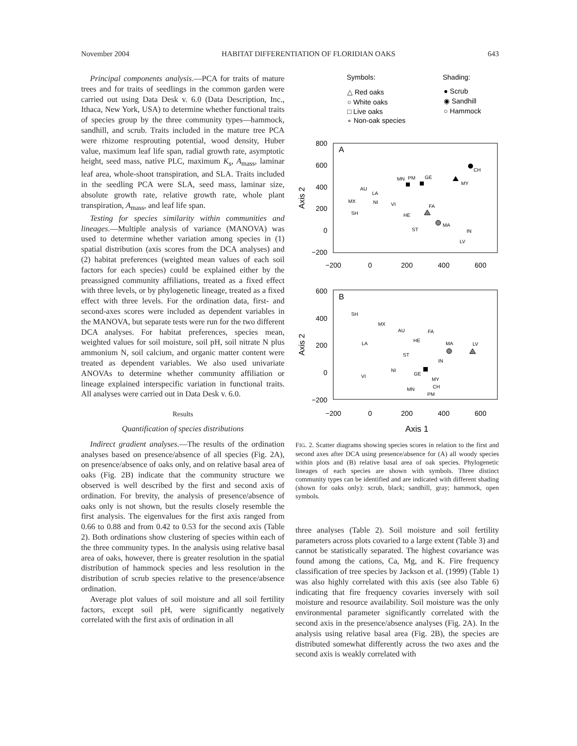November 2004 HABITAT DIFFERENTIATION OF FLORIDIAN OAKS 643
Principal components analysis.—PCA for traits of mature trees and for traits of seedlings in the common garden were carried out using Data Desk v. 6.0 (Data Description, Inc., Ithaca, New York, USA) to determine whether functional traits of species group by the three community types—hammock, sandhill, and scrub. Traits included in the mature tree PCA were rhizome resprouting potential, wood density, Huber value, maximum leaf life span, radial growth rate, asymptotic height, seed mass, native PLC, maximum K<sub>s</sub>, A<sub>mass</sub>, laminar leaf area, whole-shoot transpiration, and SLA. Traits included in the seedling PCA were SLA, seed mass, laminar size, absolute growth rate, relative growth rate, whole plant transpiration, A<sub>mass</sub>, and leaf life span.
Testing for species similarity within communities and lineages.—Multiple analysis of variance (MANOVA) was used to determine whether variation among species in (1) spatial distribution (axis scores from the DCA analyses) and (2) habitat preferences (weighted mean values of each soil factors for each species) could be explained either by the preassigned community affiliations, treated as a fixed effect with three levels, or by phylogenetic lineage, treated as a fixed effect with three levels. For the ordination data, first- and second-axes scores were included as dependent variables in the MANOVA, but separate tests were run for the two different DCA analyses. For habitat preferences, species mean, weighted values for soil moisture, soil pH, soil nitrate N plus ammonium N, soil calcium, and organic matter content were treated as dependent variables. We also used univariate ANOVAs to determine whether community affiliation or lineage explained interspecific variation in functional traits. All analyses were carried out in Data Desk v. 6.0.
Results
Quantification of species distributions
Indirect gradient analyses.—The results of the ordination analyses based on presence/absence of all species (Fig. 2A), on presence/absence of oaks only, and on relative basal area of oaks (Fig. 2B) indicate that the community structure we observed is well described by the first and second axis of ordination. For brevity, the analysis of presence/absence of oaks only is not shown, but the results closely resemble the first analysis. The eigenvalues for the first axis ranged from 0.66 to 0.88 and from 0.42 to 0.53 for the second axis (Table 2). Both ordinations show clustering of species within each of the three community types. In the analysis using relative basal area of oaks, however, there is greater resolution in the spatial distribution of hammock species and less resolution in the distribution of scrub species relative to the presence/absence ordination.
Average plot values of soil moisture and all soil fertility factors, except soil pH, were significantly negatively correlated with the first axis of ordination in all
Symbols:
Shading:
△ Red oaks
○ White oaks
□ Live oaks
∘ Non-oak species
● Scrub
◉ Sandhill
○ Hammock
A
800
600
400
200
0
−200
−200
0
200
400
600
Axis 2
CH
MY
MN
PM
GE
AU
LA
MX
NI
VI
SH
HE
FA
ST
MA
IN
LV
B
600
400
200
0
−200
−200
0
200
400
600
Axis 2
Axis 1
SH
MX
AU
FA
HE
MA
LV
LA
ST
IN
NI
GE
VI
MY
CH
MN
PM
FIG. 2. Scatter diagrams showing species scores in relation to the first and second axes after DCA using presence/absence for (A) all woody species within plots and (B) relative basal area of oak species. Phylogenetic lineages of each species are shown with symbols. Three distinct community types can be identified and are indicated with different shading (shown for oaks only): scrub, black; sandhill, gray; hammock, open symbols.
three analyses (Table 2). Soil moisture and soil fertility parameters across plots covaried to a large extent (Table 3) and cannot be statistically separated. The highest covariance was found among the cations, Ca, Mg, and K. Fire frequency classification of tree species by Jackson et al. (1999) (Table 1) was also highly correlated with this axis (see also Table 6) indicating that fire frequency covaries inversely with soil moisture and resource availability. Soil moisture was the only environmental parameter significantly correlated with the second axis in the presence/absence analyses (Fig. 2A). In the analysis using relative basal area (Fig. 2B), the species are distributed somewhat differently across the two axes and the second axis is weakly correlated with